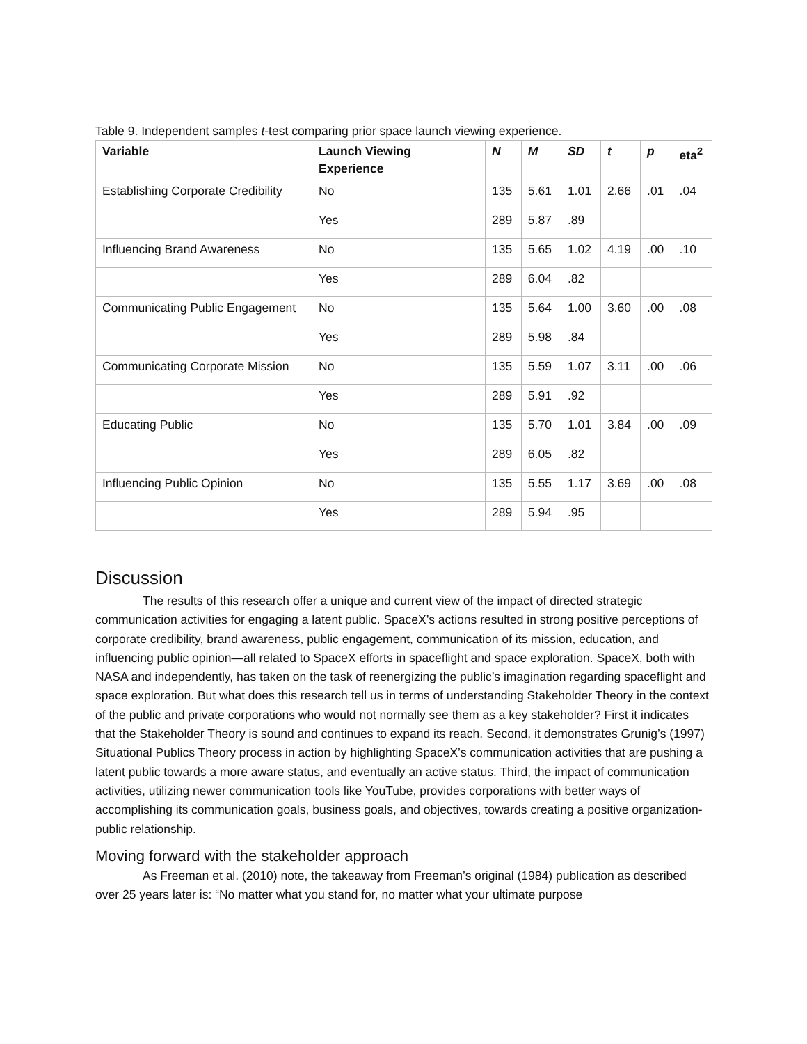Table 9. Independent samples t-test comparing prior space launch viewing experience.
| Variable | Launch Viewing Experience | N | M | SD | t | p | eta<sup>2</sup> |
| --- | --- | --- | --- | --- | --- | --- | --- |
| Establishing Corporate Credibility | No | 135 | 5.61 | 1.01 | 2.66 | .01 | .04 |
| | Yes | 289 | 5.87 | .89 | | | |
| Influencing Brand Awareness | No | 135 | 5.65 | 1.02 | 4.19 | .00 | .10 |
| | Yes | 289 | 6.04 | .82 | | | |
| Communicating Public Engagement | No | 135 | 5.64 | 1.00 | 3.60 | .00 | .08 |
| | Yes | 289 | 5.98 | .84 | | | |
| Communicating Corporate Mission | No | 135 | 5.59 | 1.07 | 3.11 | .00 | .06 |
| | Yes | 289 | 5.91 | .92 | | | |
| Educating Public | No | 135 | 5.70 | 1.01 | 3.84 | .00 | .09 |
| | Yes | 289 | 6.05 | .82 | | | |
| Influencing Public Opinion | No | 135 | 5.55 | 1.17 | 3.69 | .00 | .08 |
| | Yes | 289 | 5.94 | .95 | | | |
Discussion
The results of this research offer a unique and current view of the impact of directed strategic communication activities for engaging a latent public. SpaceX’s actions resulted in strong positive perceptions of corporate credibility, brand awareness, public engagement, communication of its mission, education, and influencing public opinion—all related to SpaceX efforts in spaceflight and space exploration. SpaceX, both with NASA and independently, has taken on the task of reenergizing the public’s imagination regarding spaceflight and space exploration. But what does this research tell us in terms of understanding Stakeholder Theory in the context of the public and private corporations who would not normally see them as a key stakeholder? First it indicates that the Stakeholder Theory is sound and continues to expand its reach. Second, it demonstrates Grunig’s (1997) Situational Publics Theory process in action by highlighting SpaceX’s communication activities that are pushing a latent public towards a more aware status, and eventually an active status. Third, the impact of communication activities, utilizing newer communication tools like YouTube, provides corporations with better ways of accomplishing its communication goals, business goals, and objectives, towards creating a positive organization-public relationship.
Moving forward with the stakeholder approach
As Freeman et al. (2010) note, the takeaway from Freeman’s original (1984) publication as described over 25 years later is: “No matter what you stand for, no matter what your ultimate purpose